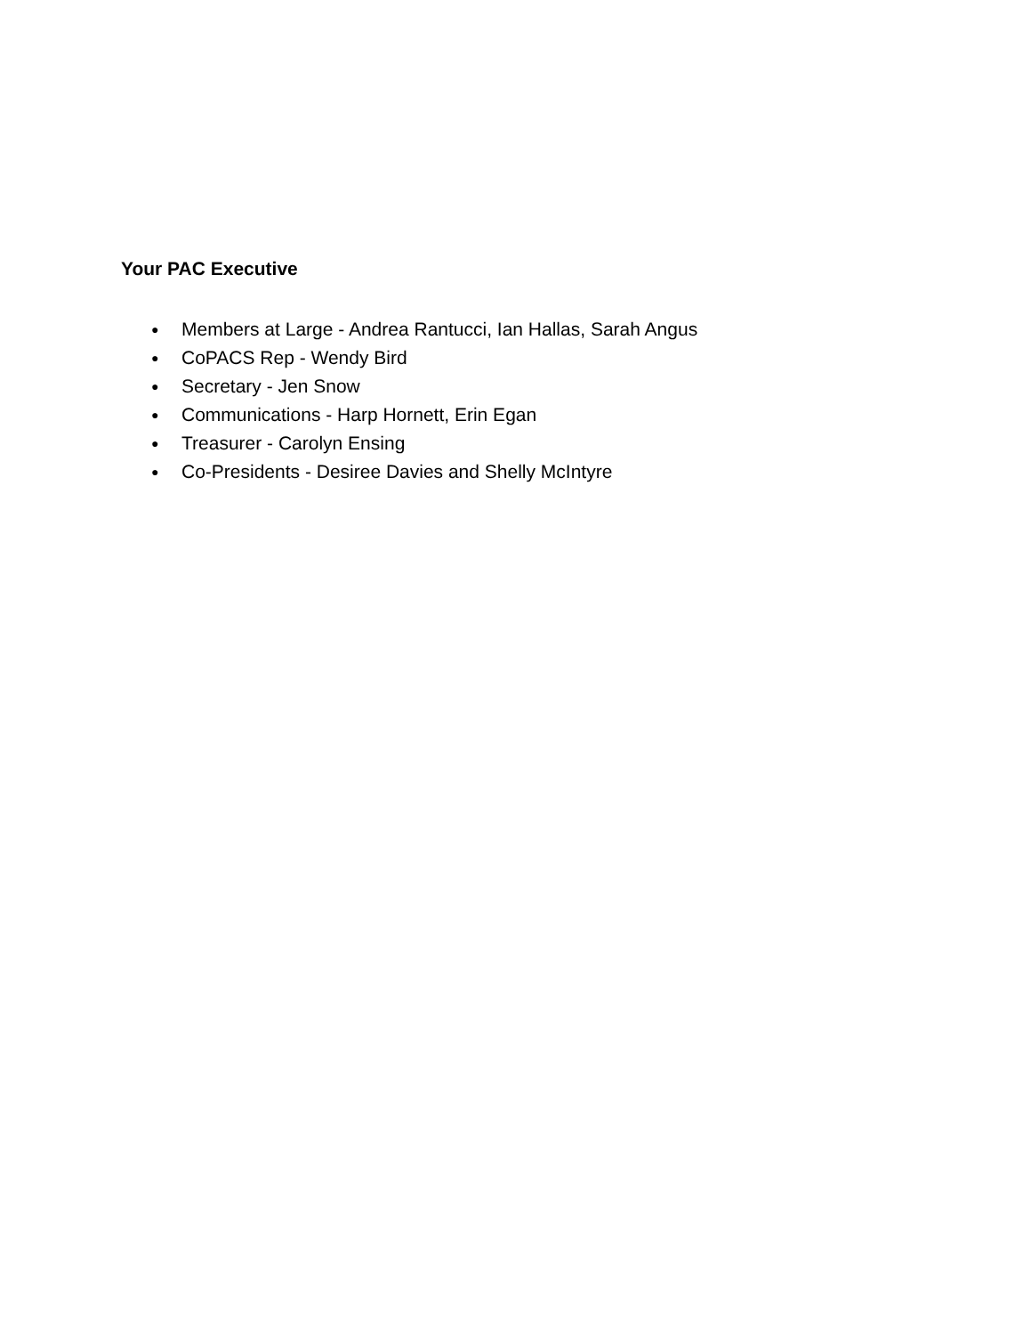Your PAC Executive
● Members at Large - Andrea Rantucci, Ian Hallas, Sarah Angus
● CoPACS Rep - Wendy Bird
● Secretary - Jen Snow
● Communications - Harp Hornett, Erin Egan
● Treasurer - Carolyn Ensing
● Co-Presidents - Desiree Davies and Shelly McIntyre